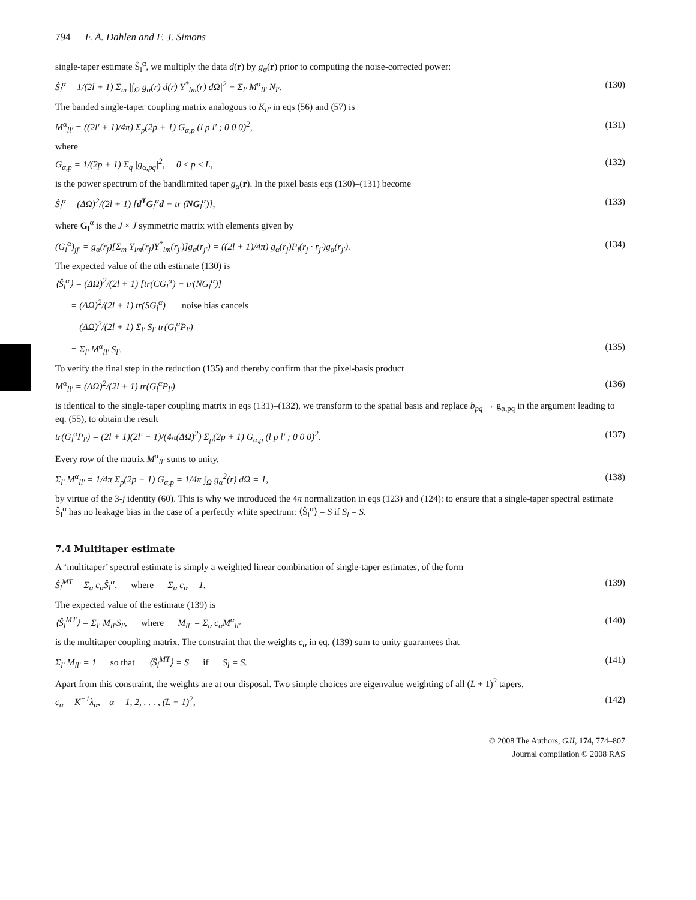794 F. A. Dahlen and F. J. Simons
single-taper estimate Ŝ<sub>l</sub><sup>α</sup>, we multiply the data d(r) by g<sub>α</sub>(r) prior to computing the noise-corrected power:
Ŝ<sub>l</sub><sup>α</sup> = 1/(2l + 1) Σ<sub>m</sub> |∫<sub>Ω</sub> g<sub>α</sub>(r) d(r) Y<sup>*</sup><sub>lm</sub>(r) dΩ|<sup>2</sup> − Σ<sub>l′</sub> M<sup>α</sup><sub>ll′</sub> N<sub>l′</sub>. (130)
The banded single-taper coupling matrix analogous to K<sub>ll′</sub> in eqs (56) and (57) is
M<sup>α</sup><sub>ll′</sub> = ((2l′ + 1)/4π) Σ<sub>p</sub>(2p + 1) G<sub>α,p</sub> (l p l′ ; 0 0 0)<sup>2</sup>, (131)
where
G<sub>α,p</sub> = 1/(2p + 1) Σ<sub>q</sub> |g<sub>α,pq</sub>|<sup>2</sup>, 0 ≤ p ≤ L, (132)
is the power spectrum of the bandlimited taper g<sub>α</sub>(r). In the pixel basis eqs (130)–(131) become
Ŝ<sub>l</sub><sup>α</sup> = (ΔΩ)<sup>2</sup>/(2l + 1) [d<sup>T</sup>G<sub>l</sub><sup>α</sup>d − tr (NG<sub>l</sub><sup>α</sup>)], (133)
where G<sub>l</sub><sup>α</sup> is the J × J symmetric matrix with elements given by
(G<sub>l</sub><sup>α</sup>)<sub>jj′</sub> = g<sub>α</sub>(r<sub>j</sub>)[Σ<sub>m</sub> Y<sub>lm</sub>(r<sub>j</sub>)Y<sup>*</sup><sub>lm</sub>(r<sub>j′</sub>)]g<sub>α</sub>(r<sub>j′</sub>) = ((2l + 1)/4π) g<sub>α</sub>(r<sub>j</sub>)P<sub>l</sub>(r<sub>j</sub> · r<sub>j′</sub>)g<sub>α</sub>(r<sub>j′</sub>). (134)
The expected value of the αth estimate (130) is
⟨Ŝ<sub>l</sub><sup>α</sup>⟩ = (ΔΩ)<sup>2</sup>/(2l + 1) [tr(CG<sub>l</sub><sup>α</sup>) − tr(NG<sub>l</sub><sup>α</sup>)]
= (ΔΩ)<sup>2</sup>/(2l + 1) tr(SG<sub>l</sub><sup>α</sup>) noise bias cancels
= (ΔΩ)<sup>2</sup>/(2l + 1) Σ<sub>l′</sub> S<sub>l′</sub> tr(G<sub>l</sub><sup>α</sup>P<sub>l′</sub>)
= Σ<sub>l′</sub> M<sup>α</sup><sub>ll′</sub> S<sub>l′</sub>. (135)
To verify the final step in the reduction (135) and thereby confirm that the pixel-basis product
M<sup>α</sup><sub>ll′</sub> = (ΔΩ)<sup>2</sup>/(2l + 1) tr(G<sub>l</sub><sup>α</sup>P<sub>l′</sub>) (136)
is identical to the single-taper coupling matrix in eqs (131)–(132), we transform to the spatial basis and replace b<sub>pq</sub> → g<sub>α,pq</sub> in the argument leading to eq. (55), to obtain the result
tr(G<sub>l</sub><sup>α</sup>P<sub>l′</sub>) = (2l + 1)(2l′ + 1)/(4π(ΔΩ)<sup>2</sup>) Σ<sub>p</sub>(2p + 1) G<sub>α,p</sub> (l p l′ ; 0 0 0)<sup>2</sup>. (137)
Every row of the matrix M<sup>α</sup><sub>ll′</sub> sums to unity,
Σ<sub>l′</sub> M<sup>α</sup><sub>ll′</sub> = 1/4π Σ<sub>p</sub>(2p + 1) G<sub>α,p</sub> = 1/4π ∫<sub>Ω</sub> g<sub>α</sub><sup>2</sup>(r) dΩ = 1, (138)
by virtue of the 3-j identity (60). This is why we introduced the 4π normalization in eqs (123) and (124): to ensure that a single-taper spectral estimate Ŝ<sub>l</sub><sup>α</sup> has no leakage bias in the case of a perfectly white spectrum: ⟨Ŝ<sub>l</sub><sup>α</sup>⟩ = S if S<sub>l</sub> = S.
7.4 Multitaper estimate
A ‘multitaper’ spectral estimate is simply a weighted linear combination of single-taper estimates, of the form
Ŝ<sub>l</sub><sup>MT</sup> = Σ<sub>α</sub> c<sub>α</sub>Ŝ<sub>l</sub><sup>α</sup>, where Σ<sub>α</sub> c<sub>α</sub> = 1. (139)
The expected value of the estimate (139) is
⟨Ŝ<sub>l</sub><sup>MT</sup>⟩ = Σ<sub>l′</sub> M<sub>ll′</sub>S<sub>l′</sub>, where M<sub>ll′</sub> = Σ<sub>α</sub> c<sub>α</sub>M<sup>α</sup><sub>ll′</sub> (140)
is the multitaper coupling matrix. The constraint that the weights c<sub>α</sub> in eq. (139) sum to unity guarantees that
Σ<sub>l′</sub> M<sub>ll′</sub> = 1 so that ⟨Ŝ<sub>l</sub><sup>MT</sup>⟩ = S if S<sub>l</sub> = S. (141)
Apart from this constraint, the weights are at our disposal. Two simple choices are eigenvalue weighting of all (L + 1)<sup>2</sup> tapers,
c<sub>α</sub> = K<sup>−1</sup>λ<sub>α</sub>, α = 1, 2, . . . , (L + 1)<sup>2</sup>, (142)
© 2008 The Authors, GJI, 174, 774–807
Journal compilation © 2008 RAS